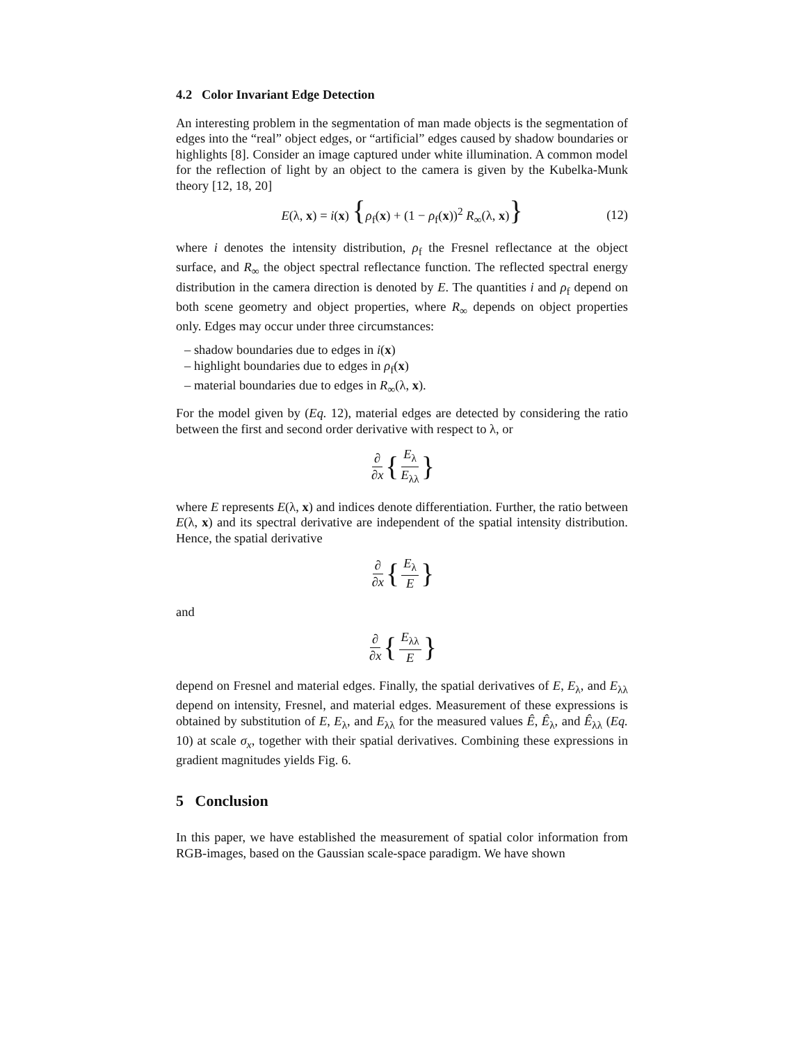4.2 Color Invariant Edge Detection
An interesting problem in the segmentation of man made objects is the segmentation of edges into the “real” object edges, or “artificial” edges caused by shadow boundaries or highlights [8]. Consider an image captured under white illumination. A common model for the reflection of light by an object to the camera is given by the Kubelka-Munk theory [12, 18, 20]
E(λ, x) = i(x) {ρ<sub>f</sub>(x) + (1 − ρ<sub>f</sub>(x))<sup>2</sup> R<sub>∞</sub>(λ, x)} (12)
where i denotes the intensity distribution, ρ<sub>f</sub> the Fresnel reflectance at the object surface, and R<sub>∞</sub> the object spectral reflectance function. The reflected spectral energy distribution in the camera direction is denoted by E. The quantities i and ρ<sub>f</sub> depend on both scene geometry and object properties, where R<sub>∞</sub> depends on object properties only. Edges may occur under three circumstances:
– shadow boundaries due to edges in i(x)
– highlight boundaries due to edges in ρ<sub>f</sub>(x)
– material boundaries due to edges in R<sub>∞</sub>(λ, x).
For the model given by (Eq. 12), material edges are detected by considering the ratio between the first and second order derivative with respect to λ, or
∂ ∂x { E<sub>λ</sub> E<sub>λλ</sub> }
where E represents E(λ, x) and indices denote differentiation. Further, the ratio between E(λ, x) and its spectral derivative are independent of the spatial intensity distribution. Hence, the spatial derivative
∂ ∂x { E<sub>λ</sub> E }
and
∂ ∂x { E<sub>λλ</sub> E }
depend on Fresnel and material edges. Finally, the spatial derivatives of E, E<sub>λ</sub>, and E<sub>λλ</sub> depend on intensity, Fresnel, and material edges. Measurement of these expressions is obtained by substitution of E, E<sub>λ</sub>, and E<sub>λλ</sub> for the measured values Ê, Ê<sub>λ</sub>, and Ê<sub>λλ</sub> (Eq. 10) at scale σ<sub>x</sub>, together with their spatial derivatives. Combining these expressions in gradient magnitudes yields Fig. 6.
5 Conclusion
In this paper, we have established the measurement of spatial color information from RGB-images, based on the Gaussian scale-space paradigm. We have shown